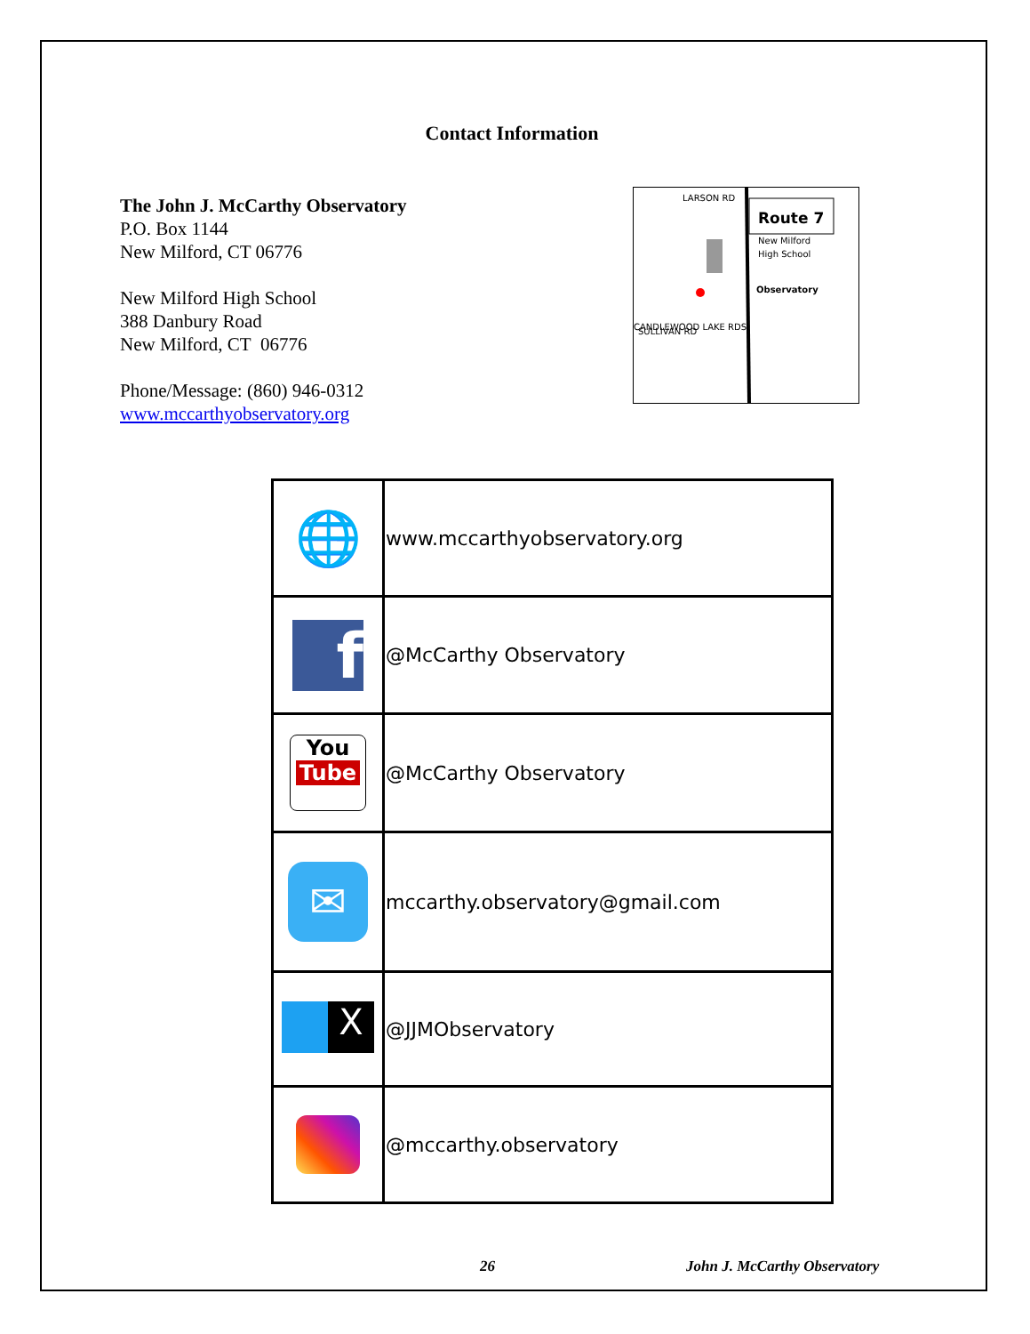Contact Information
The John J. McCarthy Observatory
P.O. Box 1144
New Milford, CT 06776
New Milford High School
388 Danbury Road
New Milford, CT 06776
Phone/Message: (860) 946-0312
www.mccarthyobservatory.org
Route 7
New Milford
High School
Observatory
LARSON RD
SULLIVAN RD
CANDLEWOOD LAKE RDS
| 🌐 | www.mccarthyobservatory.org |
| f | @McCarthy Observatory |
| You Tube | @McCarthy Observatory |
| ✉ | mccarthy.observatory@gmail.com |
| X | @JJMObservatory |
| | @mccarthy.observatory |
26 John J. McCarthy Observatory